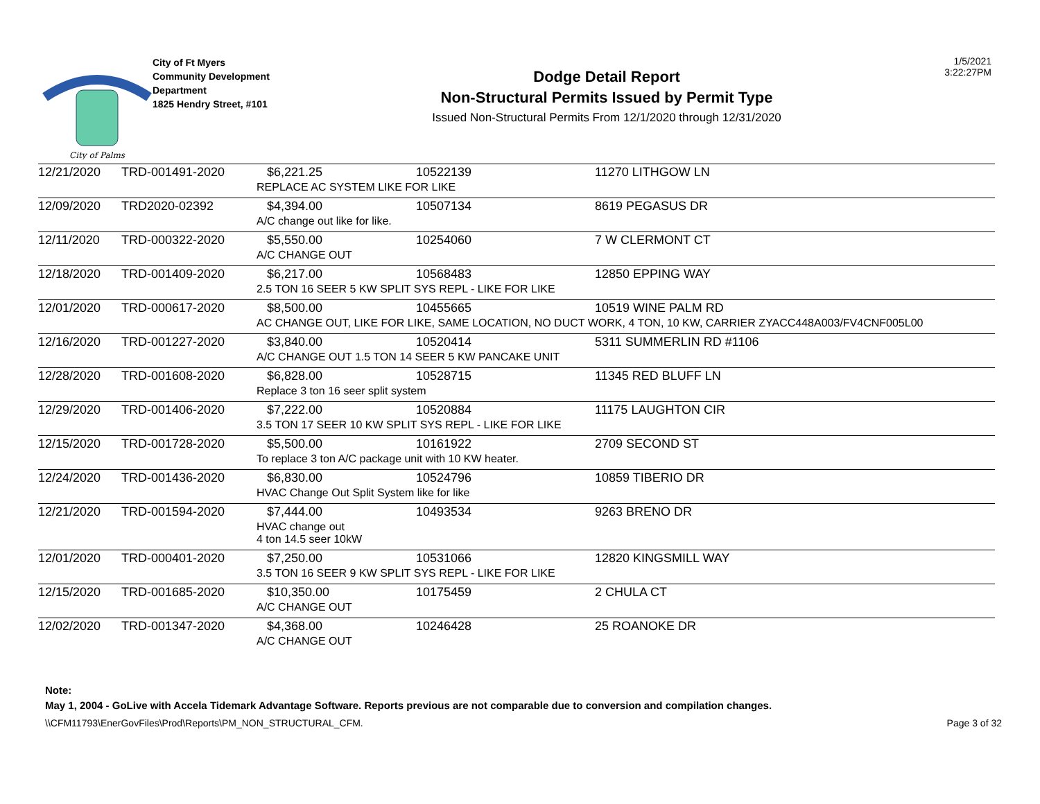City of Palms
City of Ft Myers
Community Development
Department
1825 Hendry Street, #101
Dodge Detail Report
Non-Structural Permits Issued by Permit Type
Issued Non-Structural Permits From 12/1/2020 through 12/31/2020
1/5/2021
3:22:27PM
| 12/21/2020 | TRD-001491-2020 | $6,221.25 | 10522139 | 11270 LITHGOW LN |
| | | REPLACE AC SYSTEM LIKE FOR LIKE | | |
| 12/09/2020 | TRD2020-02392 | $4,394.00 | 10507134 | 8619 PEGASUS DR |
| | | A/C change out like for like. | | |
| 12/11/2020 | TRD-000322-2020 | $5,550.00 | 10254060 | 7 W CLERMONT CT |
| | | A/C CHANGE OUT | | |
| 12/18/2020 | TRD-001409-2020 | $6,217.00 | 10568483 | 12850 EPPING WAY |
| | | 2.5 TON 16 SEER 5 KW SPLIT SYS REPL - LIKE FOR LIKE | | |
| 12/01/2020 | TRD-000617-2020 | $8,500.00 | 10455665 | 10519 WINE PALM RD |
| | | AC CHANGE OUT, LIKE FOR LIKE, SAME LOCATION, NO DUCT WORK, 4 TON, 10 KW, CARRIER ZYACC448A003/FV4CNF005L00 | | |
| 12/16/2020 | TRD-001227-2020 | $3,840.00 | 10520414 | 5311 SUMMERLIN RD #1106 |
| | | A/C CHANGE OUT 1.5 TON 14 SEER 5 KW PANCAKE UNIT | | |
| 12/28/2020 | TRD-001608-2020 | $6,828.00 | 10528715 | 11345 RED BLUFF LN |
| | | Replace 3 ton 16 seer split system | | |
| 12/29/2020 | TRD-001406-2020 | $7,222.00 | 10520884 | 11175 LAUGHTON CIR |
| | | 3.5 TON 17 SEER 10 KW SPLIT SYS REPL - LIKE FOR LIKE | | |
| 12/15/2020 | TRD-001728-2020 | $5,500.00 | 10161922 | 2709 SECOND ST |
| | | To replace 3 ton A/C package unit with 10 KW heater. | | |
| 12/24/2020 | TRD-001436-2020 | $6,830.00 | 10524796 | 10859 TIBERIO DR |
| | | HVAC Change Out Split System like for like | | |
| 12/21/2020 | TRD-001594-2020 | $7,444.00 | 10493534 | 9263 BRENO DR |
| | | HVAC change out 4 ton 14.5 seer 10kW | | |
| 12/01/2020 | TRD-000401-2020 | $7,250.00 | 10531066 | 12820 KINGSMILL WAY |
| | | 3.5 TON 16 SEER 9 KW SPLIT SYS REPL - LIKE FOR LIKE | | |
| 12/15/2020 | TRD-001685-2020 | $10,350.00 | 10175459 | 2 CHULA CT |
| | | A/C CHANGE OUT | | |
| 12/02/2020 | TRD-001347-2020 | $4,368.00 | 10246428 | 25 ROANOKE DR |
| | | A/C CHANGE OUT | | |
Note:
May 1, 2004 - GoLive with Accela Tidemark Advantage Software. Reports previous are not comparable due to conversion and compilation changes.
\\CFM11793\EnerGovFiles\Prod\Reports\PM_NON_STRUCTURAL_CFM. Page 3 of 32